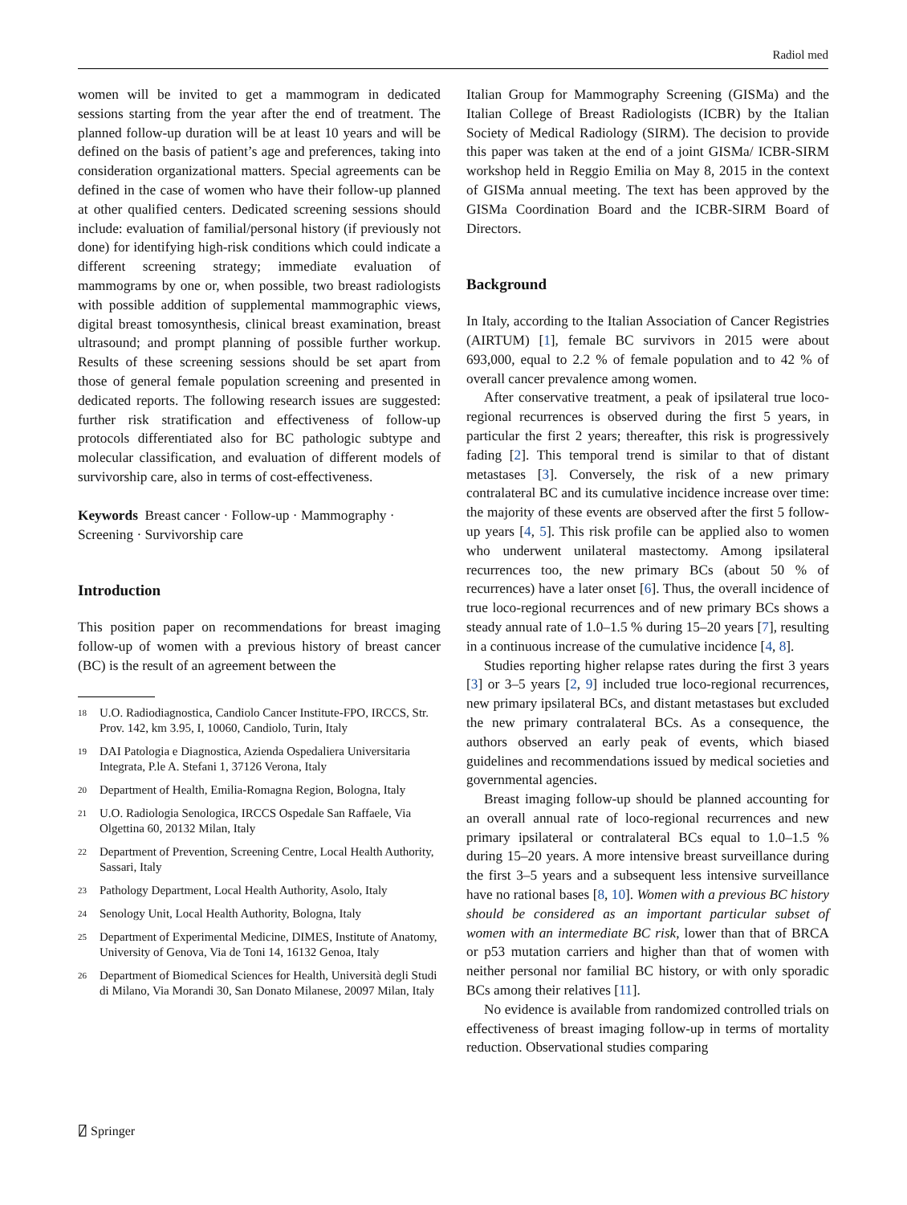Radiol med
women will be invited to get a mammogram in dedicated sessions starting from the year after the end of treatment. The planned follow-up duration will be at least 10 years and will be defined on the basis of patient’s age and preferences, taking into consideration organizational matters. Special agreements can be defined in the case of women who have their follow-up planned at other qualified centers. Dedicated screening sessions should include: evaluation of familial/personal history (if previously not done) for identifying high-risk conditions which could indicate a different screening strategy; immediate evaluation of mammograms by one or, when possible, two breast radiologists with possible addition of supplemental mammographic views, digital breast tomosynthesis, clinical breast examination, breast ultrasound; and prompt planning of possible further workup. Results of these screening sessions should be set apart from those of general female population screening and presented in dedicated reports. The following research issues are suggested: further risk stratification and effectiveness of follow-up protocols differentiated also for BC pathologic subtype and molecular classification, and evaluation of different models of survivorship care, also in terms of cost-effectiveness.
Keywords Breast cancer · Follow-up · Mammography · Screening · Survivorship care
Introduction
This position paper on recommendations for breast imaging follow-up of women with a previous history of breast cancer (BC) is the result of an agreement between the
<sup>18</sup> U.O. Radiodiagnostica, Candiolo Cancer Institute-FPO, IRCCS, Str. Prov. 142, km 3.95, I, 10060, Candiolo, Turin, Italy
<sup>19</sup> DAI Patologia e Diagnostica, Azienda Ospedaliera Universitaria Integrata, P.le A. Stefani 1, 37126 Verona, Italy
<sup>20</sup> Department of Health, Emilia-Romagna Region, Bologna, Italy
<sup>21</sup> U.O. Radiologia Senologica, IRCCS Ospedale San Raffaele, Via Olgettina 60, 20132 Milan, Italy
<sup>22</sup> Department of Prevention, Screening Centre, Local Health Authority, Sassari, Italy
<sup>23</sup> Pathology Department, Local Health Authority, Asolo, Italy
<sup>24</sup> Senology Unit, Local Health Authority, Bologna, Italy
<sup>25</sup> Department of Experimental Medicine, DIMES, Institute of Anatomy, University of Genova, Via de Toni 14, 16132 Genoa, Italy
<sup>26</sup> Department of Biomedical Sciences for Health, Università degli Studi di Milano, Via Morandi 30, San Donato Milanese, 20097 Milan, Italy
Italian Group for Mammography Screening (GISMa) and the Italian College of Breast Radiologists (ICBR) by the Italian Society of Medical Radiology (SIRM). The decision to provide this paper was taken at the end of a joint GISMa/ ICBR-SIRM workshop held in Reggio Emilia on May 8, 2015 in the context of GISMa annual meeting. The text has been approved by the GISMa Coordination Board and the ICBR-SIRM Board of Directors.
Background
In Italy, according to the Italian Association of Cancer Registries (AIRTUM) [1], female BC survivors in 2015 were about 693,000, equal to 2.2 % of female population and to 42 % of overall cancer prevalence among women.
After conservative treatment, a peak of ipsilateral true loco-regional recurrences is observed during the first 5 years, in particular the first 2 years; thereafter, this risk is progressively fading [2]. This temporal trend is similar to that of distant metastases [3]. Conversely, the risk of a new primary contralateral BC and its cumulative incidence increase over time: the majority of these events are observed after the first 5 follow-up years [4, 5]. This risk profile can be applied also to women who underwent unilateral mastectomy. Among ipsilateral recurrences too, the new primary BCs (about 50 % of recurrences) have a later onset [6]. Thus, the overall incidence of true loco-regional recurrences and of new primary BCs shows a steady annual rate of 1.0–1.5 % during 15–20 years [7], resulting in a continuous increase of the cumulative incidence [4, 8].
Studies reporting higher relapse rates during the first 3 years [3] or 3–5 years [2, 9] included true loco-regional recurrences, new primary ipsilateral BCs, and distant metastases but excluded the new primary contralateral BCs. As a consequence, the authors observed an early peak of events, which biased guidelines and recommendations issued by medical societies and governmental agencies.
Breast imaging follow-up should be planned accounting for an overall annual rate of loco-regional recurrences and new primary ipsilateral or contralateral BCs equal to 1.0–1.5 % during 15–20 years. A more intensive breast surveillance during the first 3–5 years and a subsequent less intensive surveillance have no rational bases [8, 10]. Women with a previous BC history should be considered as an important particular subset of women with an intermediate BC risk, lower than that of BRCA or p53 mutation carriers and higher than that of women with neither personal nor familial BC history, or with only sporadic BCs among their relatives [11].
No evidence is available from randomized controlled trials on effectiveness of breast imaging follow-up in terms of mortality reduction. Observational studies comparing
⍁ Springer